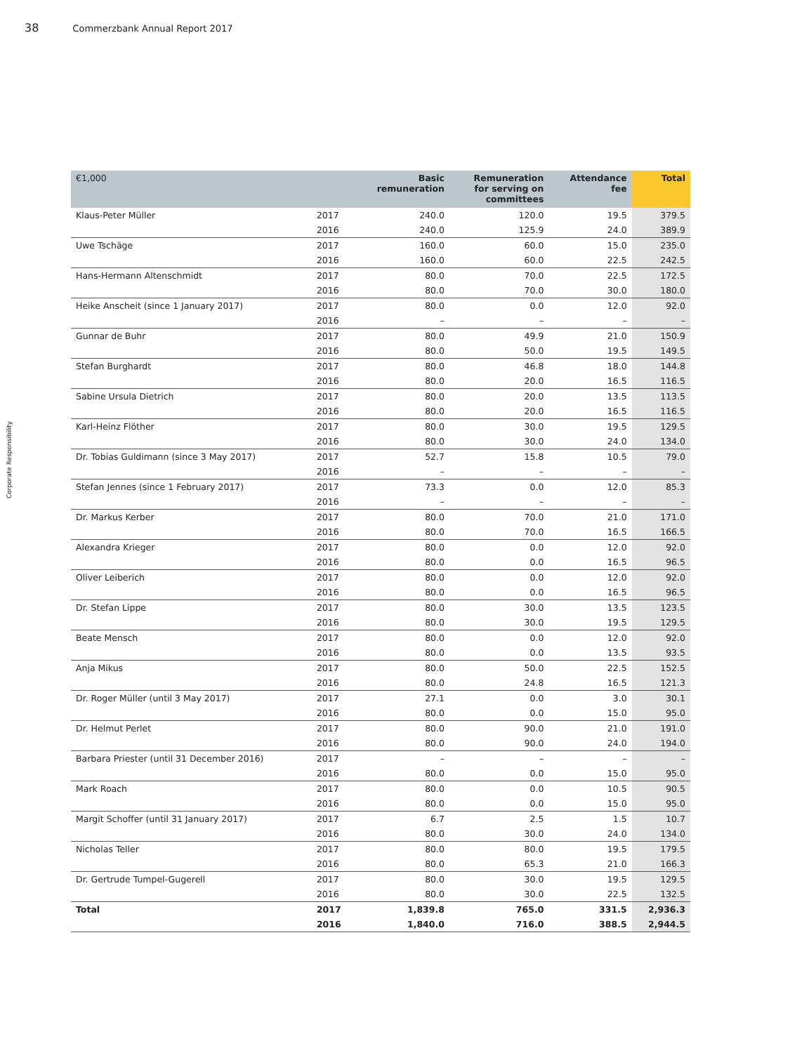38 Commerzbank Annual Report 2017
Corporate Responsibility
| €1,000 | | Basic remuneration | Remuneration for serving on committees | Attendance fee | Total |
| --- | --- | --- | --- | --- | --- |
| Klaus-Peter Müller | 2017 | 240.0 | 120.0 | 19.5 | 379.5 |
| | 2016 | 240.0 | 125.9 | 24.0 | 389.9 |
| Uwe Tschäge | 2017 | 160.0 | 60.0 | 15.0 | 235.0 |
| | 2016 | 160.0 | 60.0 | 22.5 | 242.5 |
| Hans-Hermann Altenschmidt | 2017 | 80.0 | 70.0 | 22.5 | 172.5 |
| | 2016 | 80.0 | 70.0 | 30.0 | 180.0 |
| Heike Anscheit (since 1 January 2017) | 2017 | 80.0 | 0.0 | 12.0 | 92.0 |
| | 2016 | – | – | – | – |
| Gunnar de Buhr | 2017 | 80.0 | 49.9 | 21.0 | 150.9 |
| | 2016 | 80.0 | 50.0 | 19.5 | 149.5 |
| Stefan Burghardt | 2017 | 80.0 | 46.8 | 18.0 | 144.8 |
| | 2016 | 80.0 | 20.0 | 16.5 | 116.5 |
| Sabine Ursula Dietrich | 2017 | 80.0 | 20.0 | 13.5 | 113.5 |
| | 2016 | 80.0 | 20.0 | 16.5 | 116.5 |
| Karl-Heinz Flöther | 2017 | 80.0 | 30.0 | 19.5 | 129.5 |
| | 2016 | 80.0 | 30.0 | 24.0 | 134.0 |
| Dr. Tobias Guldimann (since 3 May 2017) | 2017 | 52.7 | 15.8 | 10.5 | 79.0 |
| | 2016 | – | – | – | – |
| Stefan Jennes (since 1 February 2017) | 2017 | 73.3 | 0.0 | 12.0 | 85.3 |
| | 2016 | – | – | – | – |
| Dr. Markus Kerber | 2017 | 80.0 | 70.0 | 21.0 | 171.0 |
| | 2016 | 80.0 | 70.0 | 16.5 | 166.5 |
| Alexandra Krieger | 2017 | 80.0 | 0.0 | 12.0 | 92.0 |
| | 2016 | 80.0 | 0.0 | 16.5 | 96.5 |
| Oliver Leiberich | 2017 | 80.0 | 0.0 | 12.0 | 92.0 |
| | 2016 | 80.0 | 0.0 | 16.5 | 96.5 |
| Dr. Stefan Lippe | 2017 | 80.0 | 30.0 | 13.5 | 123.5 |
| | 2016 | 80.0 | 30.0 | 19.5 | 129.5 |
| Beate Mensch | 2017 | 80.0 | 0.0 | 12.0 | 92.0 |
| | 2016 | 80.0 | 0.0 | 13.5 | 93.5 |
| Anja Mikus | 2017 | 80.0 | 50.0 | 22.5 | 152.5 |
| | 2016 | 80.0 | 24.8 | 16.5 | 121.3 |
| Dr. Roger Müller (until 3 May 2017) | 2017 | 27.1 | 0.0 | 3.0 | 30.1 |
| | 2016 | 80.0 | 0.0 | 15.0 | 95.0 |
| Dr. Helmut Perlet | 2017 | 80.0 | 90.0 | 21.0 | 191.0 |
| | 2016 | 80.0 | 90.0 | 24.0 | 194.0 |
| Barbara Priester (until 31 December 2016) | 2017 | – | – | – | – |
| | 2016 | 80.0 | 0.0 | 15.0 | 95.0 |
| Mark Roach | 2017 | 80.0 | 0.0 | 10.5 | 90.5 |
| | 2016 | 80.0 | 0.0 | 15.0 | 95.0 |
| Margit Schoffer (until 31 January 2017) | 2017 | 6.7 | 2.5 | 1.5 | 10.7 |
| | 2016 | 80.0 | 30.0 | 24.0 | 134.0 |
| Nicholas Teller | 2017 | 80.0 | 80.0 | 19.5 | 179.5 |
| | 2016 | 80.0 | 65.3 | 21.0 | 166.3 |
| Dr. Gertrude Tumpel-Gugerell | 2017 | 80.0 | 30.0 | 19.5 | 129.5 |
| | 2016 | 80.0 | 30.0 | 22.5 | 132.5 |
| Total | 2017 | 1,839.8 | 765.0 | 331.5 | 2,936.3 |
| | 2016 | 1,840.0 | 716.0 | 388.5 | 2,944.5 |